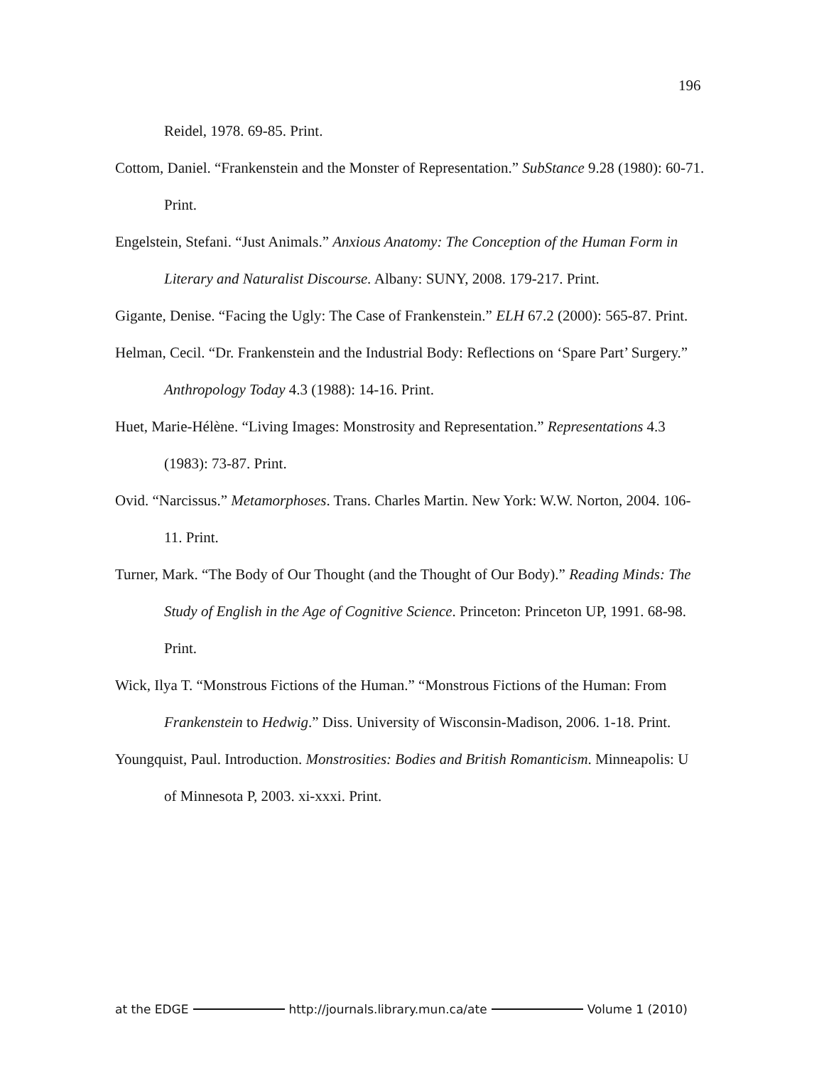196
Reidel, 1978. 69-85. Print.
Cottom, Daniel. “Frankenstein and the Monster of Representation.” SubStance 9.28 (1980): 60-71. Print.
Engelstein, Stefani. “Just Animals.” Anxious Anatomy: The Conception of the Human Form in Literary and Naturalist Discourse. Albany: SUNY, 2008. 179-217. Print.
Gigante, Denise. “Facing the Ugly: The Case of Frankenstein.” ELH 67.2 (2000): 565-87. Print.
Helman, Cecil. “Dr. Frankenstein and the Industrial Body: Reflections on ‘Spare Part’ Surgery.” Anthropology Today 4.3 (1988): 14-16. Print.
Huet, Marie-Hélène. “Living Images: Monstrosity and Representation.” Representations 4.3 (1983): 73-87. Print.
Ovid. “Narcissus.” Metamorphoses. Trans. Charles Martin. New York: W.W. Norton, 2004. 106-11. Print.
Turner, Mark. “The Body of Our Thought (and the Thought of Our Body).” Reading Minds: The Study of English in the Age of Cognitive Science. Princeton: Princeton UP, 1991. 68-98. Print.
Wick, Ilya T. “Monstrous Fictions of the Human.” “Monstrous Fictions of the Human: From Frankenstein to Hedwig.” Diss. University of Wisconsin-Madison, 2006. 1-18. Print.
Youngquist, Paul. Introduction. Monstrosities: Bodies and British Romanticism. Minneapolis: U of Minnesota P, 2003. xi-xxxi. Print.
at the EDGE http://journals.library.mun.ca/ate Volume 1 (2010)